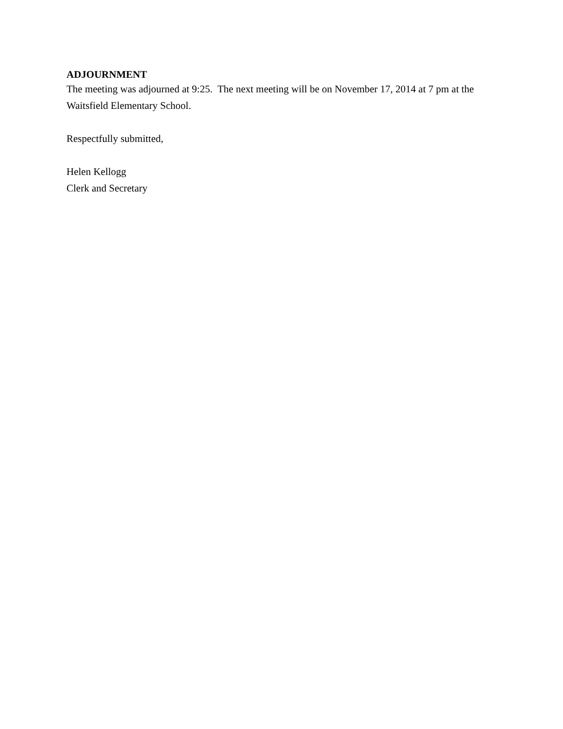ADJOURNMENT
The meeting was adjourned at 9:25. The next meeting will be on November 17, 2014 at 7 pm at the Waitsfield Elementary School.
Respectfully submitted,
Helen Kellogg
Clerk and Secretary